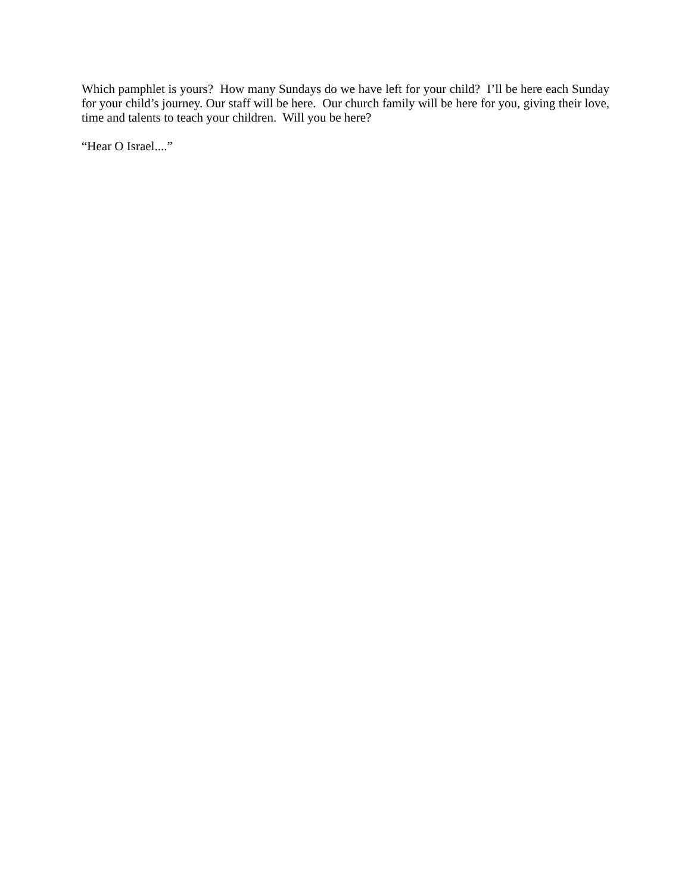Which pamphlet is yours? How many Sundays do we have left for your child? I’ll be here each Sunday for your child’s journey. Our staff will be here. Our church family will be here for you, giving their love, time and talents to teach your children. Will you be here?
“Hear O Israel....”